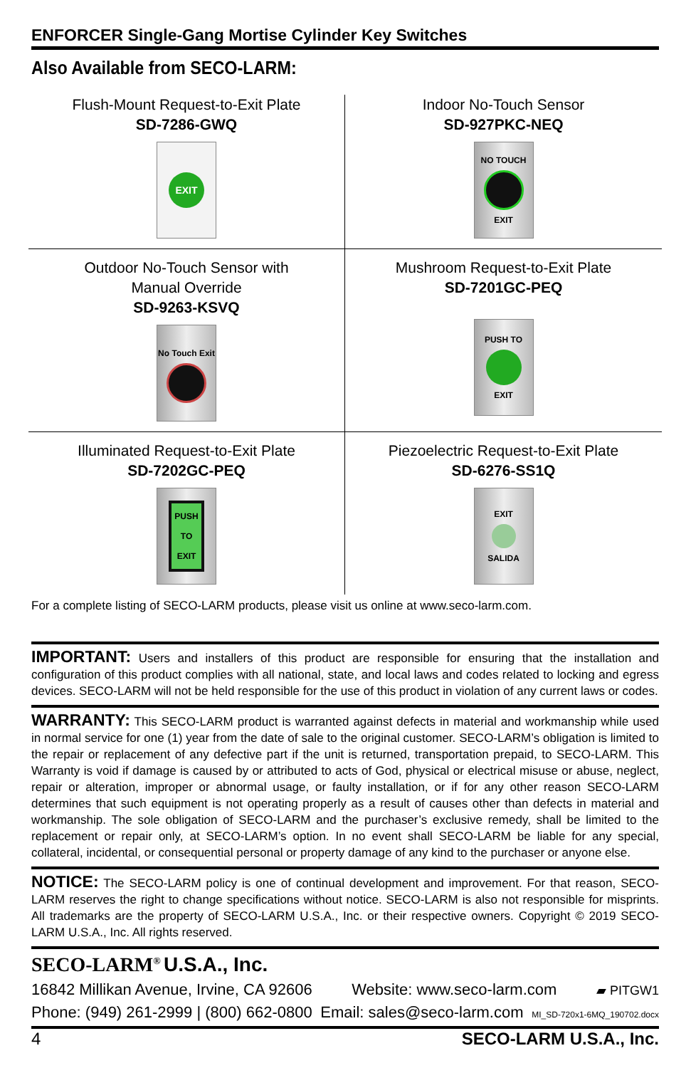ENFORCER Single-Gang Mortise Cylinder Key Switches
Also Available from SECO-LARM:
Flush-Mount Request-to-Exit Plate
SD-7286-GWQ
EXIT
Indoor No-Touch Sensor
SD-927PKC-NEQ
NO TOUCH
EXIT
Outdoor No-Touch Sensor with
Manual Override
SD-9263-KSVQ
No Touch Exit
Mushroom Request-to-Exit Plate
SD-7201GC-PEQ
PUSH TO
EXIT
Illuminated Request-to-Exit Plate
SD-7202GC-PEQ
PUSH
TO
EXIT
Piezoelectric Request-to-Exit Plate
SD-6276-SS1Q
EXIT
SALIDA
For a complete listing of SECO-LARM products, please visit us online at www.seco-larm.com.
IMPORTANT: Users and installers of this product are responsible for ensuring that the installation and configuration of this product complies with all national, state, and local laws and codes related to locking and egress devices. SECO-LARM will not be held responsible for the use of this product in violation of any current laws or codes.
WARRANTY: This SECO-LARM product is warranted against defects in material and workmanship while used in normal service for one (1) year from the date of sale to the original customer. SECO-LARM’s obligation is limited to the repair or replacement of any defective part if the unit is returned, transportation prepaid, to SECO-LARM. This Warranty is void if damage is caused by or attributed to acts of God, physical or electrical misuse or abuse, neglect, repair or alteration, improper or abnormal usage, or faulty installation, or if for any other reason SECO-LARM determines that such equipment is not operating properly as a result of causes other than defects in material and workmanship. The sole obligation of SECO-LARM and the purchaser’s exclusive remedy, shall be limited to the replacement or repair only, at SECO-LARM’s option. In no event shall SECO-LARM be liable for any special, collateral, incidental, or consequential personal or property damage of any kind to the purchaser or anyone else.
NOTICE: The SECO-LARM policy is one of continual development and improvement. For that reason, SECO-LARM reserves the right to change specifications without notice. SECO-LARM is also not responsible for misprints. All trademarks are the property of SECO-LARM U.S.A., Inc. or their respective owners. Copyright © 2019 SECO-LARM U.S.A., Inc. All rights reserved.
SECO-LARM<sup>®</sup> U.S.A., Inc.
16842 Millikan Avenue, Irvine, CA 92606 Website: www.seco-larm.com ▰ PITGW1
Phone: (949) 261-2999 | (800) 662-0800 Email: sales@seco-larm.com MI_SD-720x1-6MQ_190702.docx
4 SECO-LARM U.S.A., Inc.